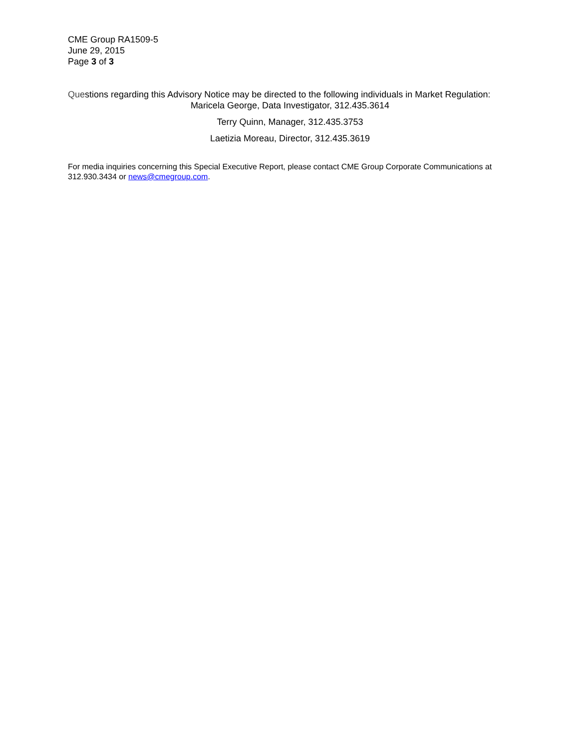CME Group RA1509-5
June 29, 2015
Page 3 of 3
Questions regarding this Advisory Notice may be directed to the following individuals in Market Regulation:
Maricela George, Data Investigator, 312.435.3614
Terry Quinn, Manager, 312.435.3753
Laetizia Moreau, Director, 312.435.3619
For media inquiries concerning this Special Executive Report, please contact CME Group Corporate Communications at 312.930.3434 or news@cmegroup.com.